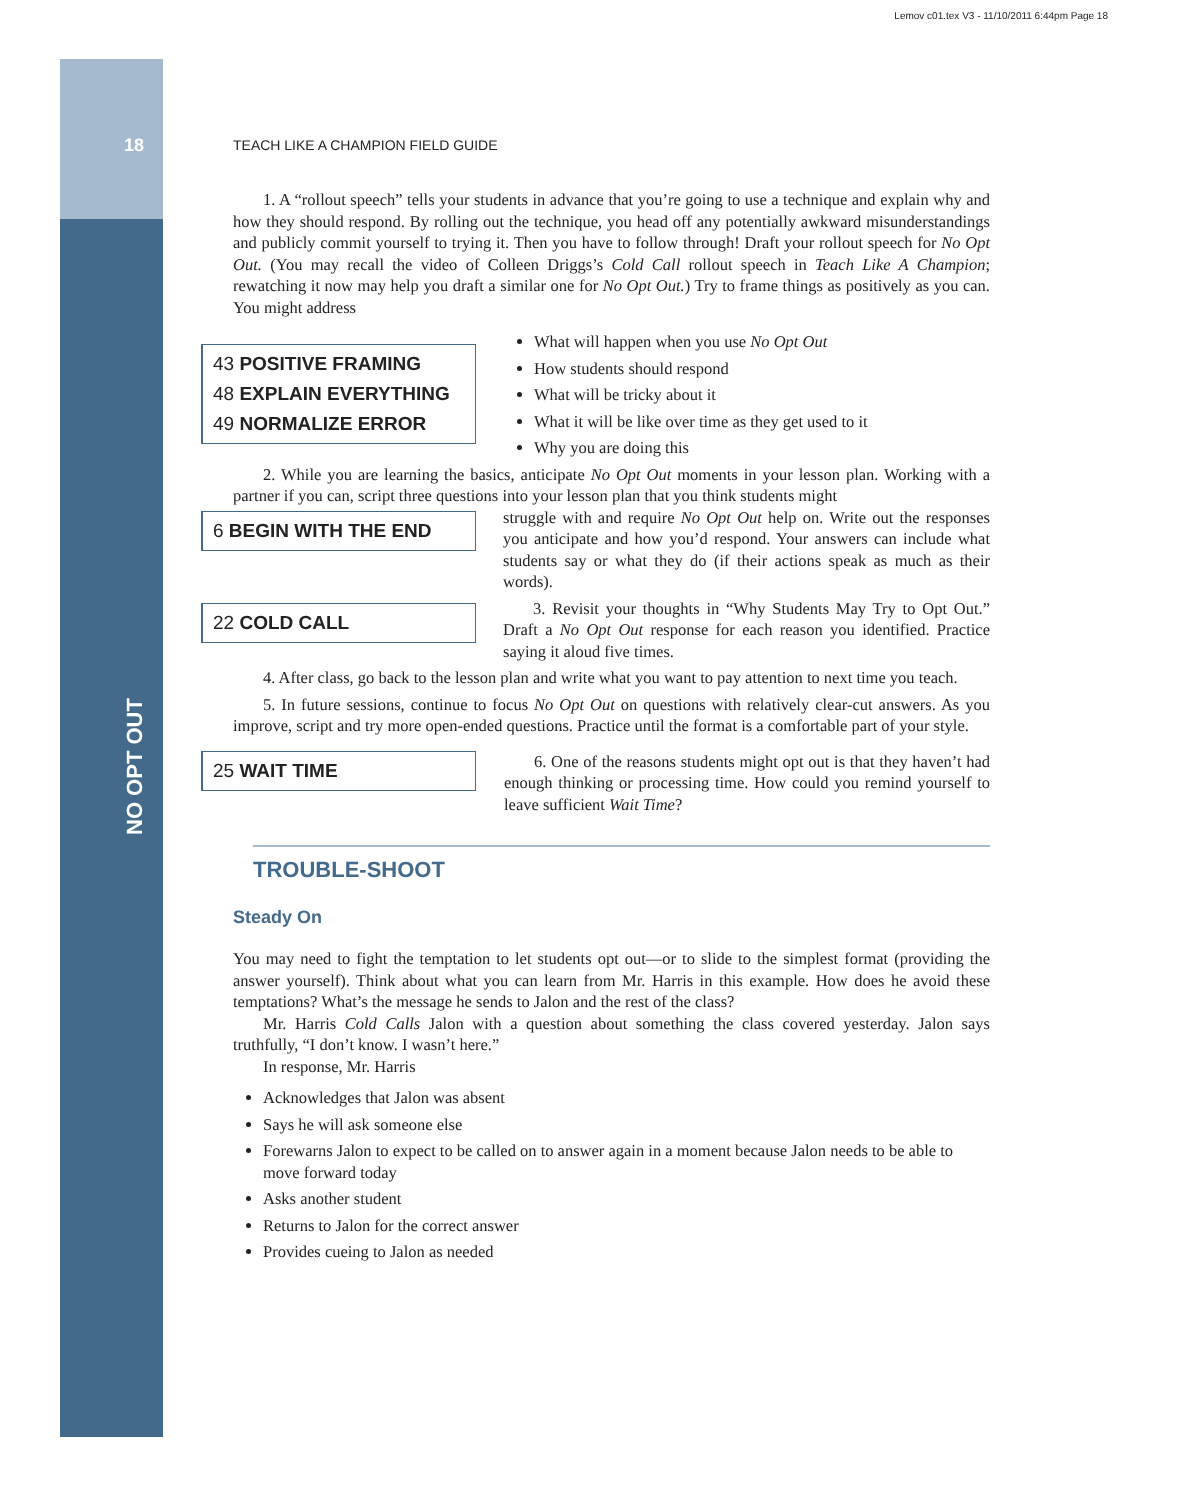Lemov c01.tex V3 - 11/10/2011 6:44pm Page 18
18
NO OPT OUT
TEACH LIKE A CHAMPION FIELD GUIDE
1. A “rollout speech” tells your students in advance that you’re going to use a technique and explain why and how they should respond. By rolling out the technique, you head off any potentially awkward misunderstandings and publicly commit yourself to trying it. Then you have to follow through! Draft your rollout speech for No Opt Out. (You may recall the video of Colleen Driggs’s Cold Call rollout speech in Teach Like A Champion; rewatching it now may help you draft a similar one for No Opt Out.) Try to frame things as positively as you can. You might address
43 POSITIVE FRAMING
48 EXPLAIN EVERYTHING
49 NORMALIZE ERROR
What will happen when you use No Opt Out
How students should respond
What will be tricky about it
What it will be like over time as they get used to it
Why you are doing this
2. While you are learning the basics, anticipate No Opt Out moments in your lesson plan. Working with a partner if you can, script three questions into your lesson plan that you think students might
6 BEGIN WITH THE END
22 COLD CALL
struggle with and require No Opt Out help on. Write out the responses you anticipate and how you’d respond. Your answers can include what students say or what they do (if their actions speak as much as their words).
3. Revisit your thoughts in “Why Students May Try to Opt Out.” Draft a No Opt Out response for each reason you identified. Practice saying it aloud five times.
4. After class, go back to the lesson plan and write what you want to pay attention to next time you teach.
5. In future sessions, continue to focus No Opt Out on questions with relatively clear-cut answers. As you improve, script and try more open-ended questions. Practice until the format is a comfortable part of your style.
25 WAIT TIME
6. One of the reasons students might opt out is that they haven’t had enough thinking or processing time. How could you remind yourself to leave sufficient Wait Time?
TROUBLE-SHOOT
Steady On
You may need to fight the temptation to let students opt out—or to slide to the simplest format (providing the answer yourself). Think about what you can learn from Mr. Harris in this example. How does he avoid these temptations? What’s the message he sends to Jalon and the rest of the class?
Mr. Harris Cold Calls Jalon with a question about something the class covered yesterday. Jalon says truthfully, “I don’t know. I wasn’t here.”
In response, Mr. Harris
Acknowledges that Jalon was absent
Says he will ask someone else
Forewarns Jalon to expect to be called on to answer again in a moment because Jalon needs to be able to move forward today
Asks another student
Returns to Jalon for the correct answer
Provides cueing to Jalon as needed